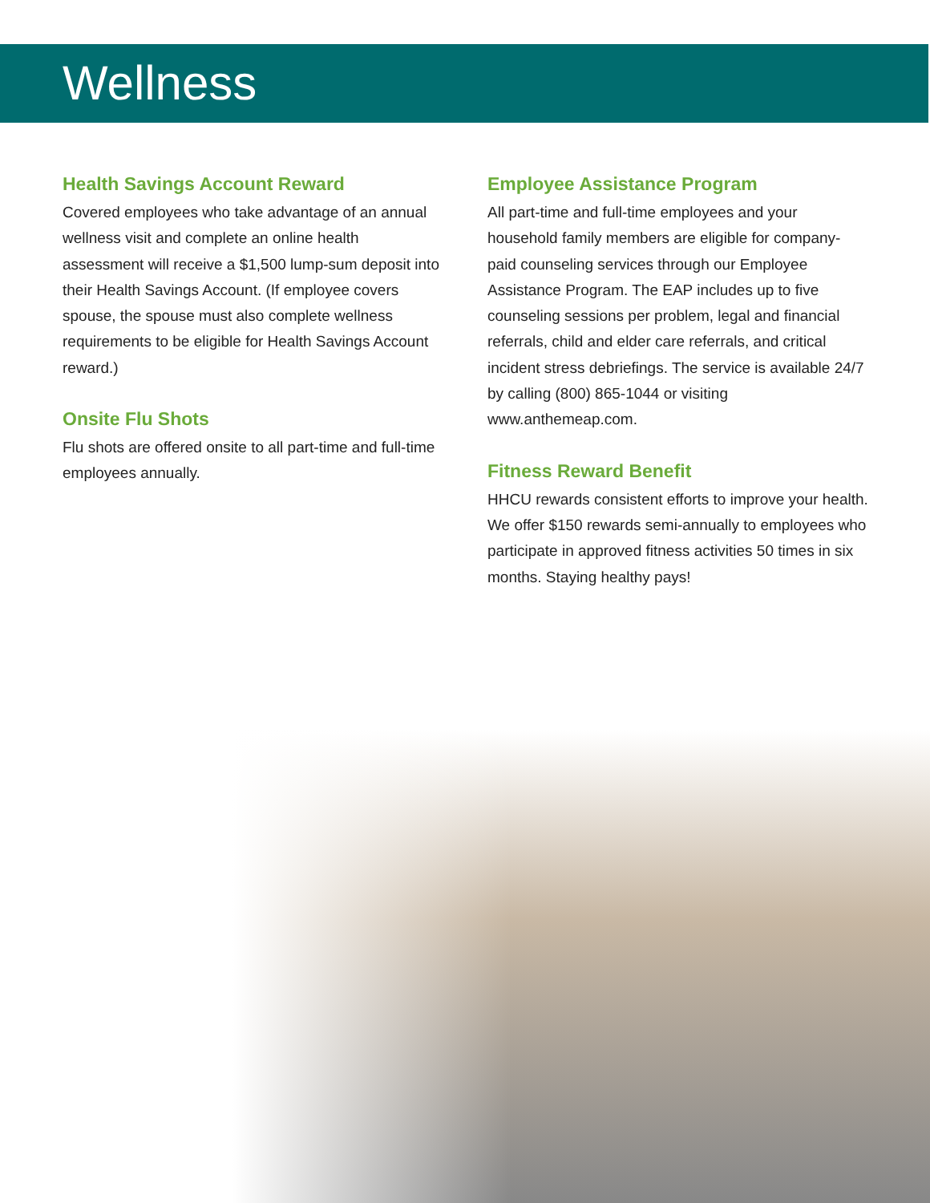Wellness
Health Savings Account Reward
Covered employees who take advantage of an annual wellness visit and complete an online health assessment will receive a $1,500 lump-sum deposit into their Health Savings Account. (If employee covers spouse, the spouse must also complete wellness requirements to be eligible for Health Savings Account reward.)
Onsite Flu Shots
Flu shots are offered onsite to all part-time and full-time employees annually.
Employee Assistance Program
All part-time and full-time employees and your household family members are eligible for company-paid counseling services through our Employee Assistance Program. The EAP includes up to five counseling sessions per problem, legal and financial referrals, child and elder care referrals, and critical incident stress debriefings. The service is available 24/7 by calling (800) 865-1044 or visiting www.anthemeap.com.
Fitness Reward Benefit
HHCU rewards consistent efforts to improve your health. We offer $150 rewards semi-annually to employees who participate in approved fitness activities 50 times in six months. Staying healthy pays!